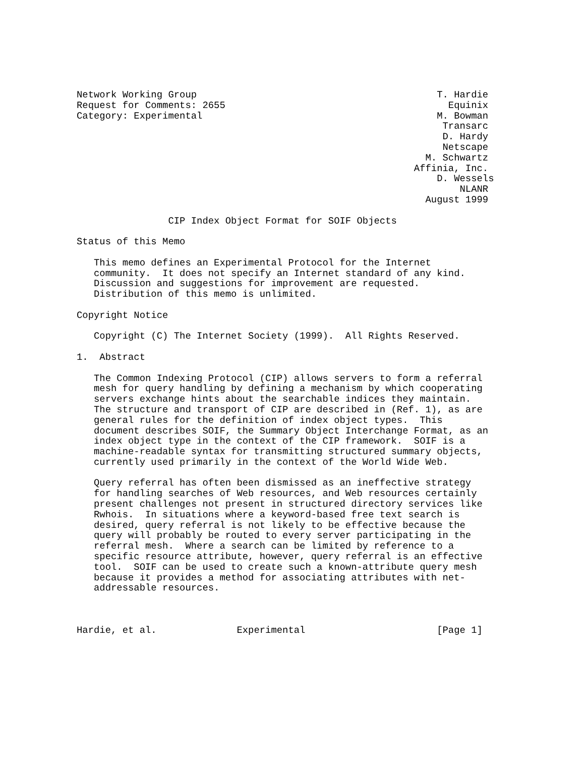Network Working Group                                          T. Hardie
Request for Comments: 2655                                       Equinix
Category: Experimental                                         M. Bowman
                                                                Transarc
                                                                D. Hardy
                                                                Netscape
                                                             M. Schwartz
                                                           Affinia, Inc.
                                                               D. Wessels
                                                                   NLANR
                                                             August 1999

                CIP Index Object Format for SOIF Objects

Status of this Memo

   This memo defines an Experimental Protocol for the Internet
   community.  It does not specify an Internet standard of any kind.
   Discussion and suggestions for improvement are requested.
   Distribution of this memo is unlimited.

Copyright Notice

   Copyright (C) The Internet Society (1999).  All Rights Reserved.

1.  Abstract

   The Common Indexing Protocol (CIP) allows servers to form a referral
   mesh for query handling by defining a mechanism by which cooperating
   servers exchange hints about the searchable indices they maintain.
   The structure and transport of CIP are described in (Ref. 1), as are
   general rules for the definition of index object types.  This
   document describes SOIF, the Summary Object Interchange Format, as an
   index object type in the context of the CIP framework.  SOIF is a
   machine-readable syntax for transmitting structured summary objects,
   currently used primarily in the context of the World Wide Web.

   Query referral has often been dismissed as an ineffective strategy
   for handling searches of Web resources, and Web resources certainly
   present challenges not present in structured directory services like
   Rwhois.  In situations where a keyword-based free text search is
   desired, query referral is not likely to be effective because the
   query will probably be routed to every server participating in the
   referral mesh.  Where a search can be limited by reference to a
   specific resource attribute, however, query referral is an effective
   tool.  SOIF can be used to create such a known-attribute query mesh
   because it provides a method for associating attributes with net-
   addressable resources.



Hardie, et al.              Experimental                       [Page 1]